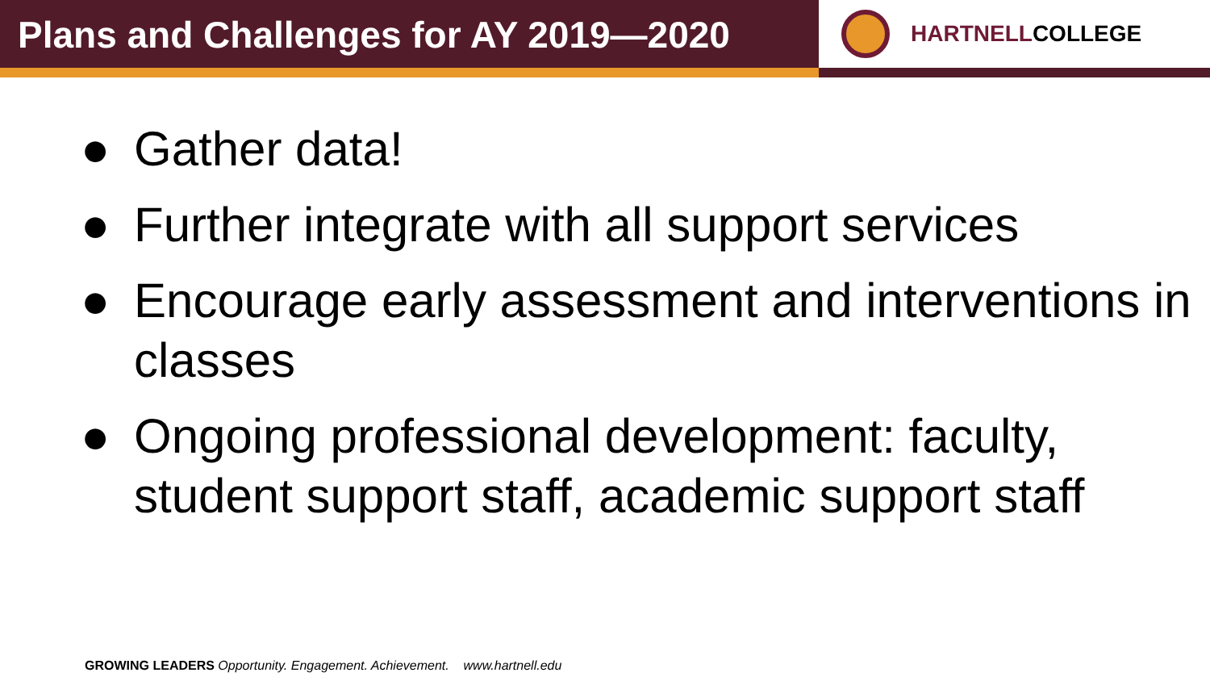Plans and Challenges for AY 2019—2020
HARTNELL COLLEGE
● Gather data!
● Further integrate with all support services
● Encourage early assessment and interventions in classes
● Ongoing professional development: faculty, student support staff, academic support staff
GROWING LEADERS Opportunity. Engagement. Achievement. www.hartnell.edu